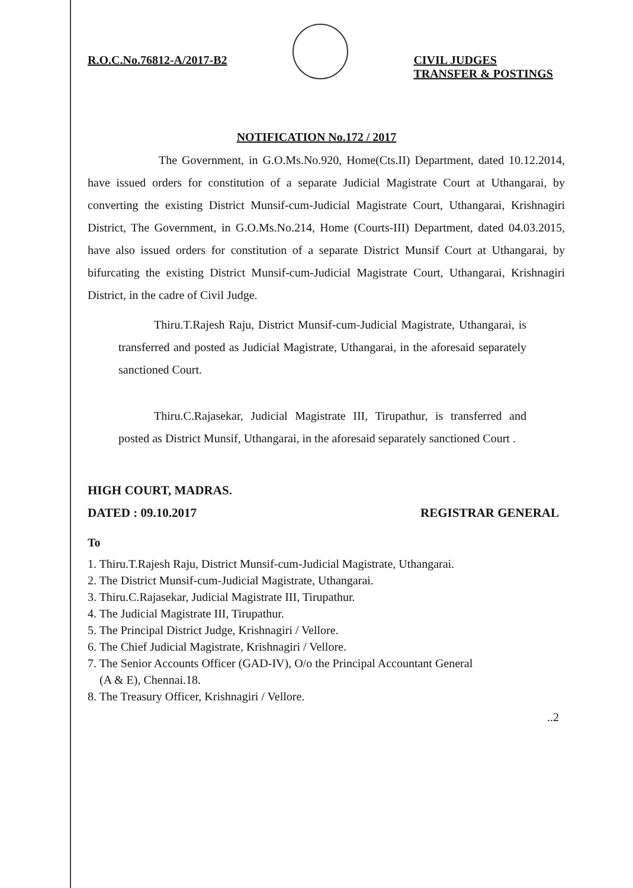R.O.C.No.76812-A/2017-B2 CIVIL JUDGES
TRANSFER & POSTINGS
NOTIFICATION No.172 / 2017
The Government, in G.O.Ms.No.920, Home(Cts.II) Department, dated 10.12.2014, have issued orders for constitution of a separate Judicial Magistrate Court at Uthangarai, by converting the existing District Munsif-cum-Judicial Magistrate Court, Uthangarai, Krishnagiri District, The Government, in G.O.Ms.No.214, Home (Courts-III) Department, dated 04.03.2015, have also issued orders for constitution of a separate District Munsif Court at Uthangarai, by bifurcating the existing District Munsif-cum-Judicial Magistrate Court, Uthangarai, Krishnagiri District, in the cadre of Civil Judge.
Thiru.T.Rajesh Raju, District Munsif-cum-Judicial Magistrate, Uthangarai, is transferred and posted as Judicial Magistrate, Uthangarai, in the aforesaid separately sanctioned Court.
Thiru.C.Rajasekar, Judicial Magistrate III, Tirupathur, is transferred and posted as District Munsif, Uthangarai, in the aforesaid separately sanctioned Court .
HIGH COURT, MADRAS.
DATED : 09.10.2017
REGISTRAR GENERAL
To
1. Thiru.T.Rajesh Raju, District Munsif-cum-Judicial Magistrate, Uthangarai.
2. The District Munsif-cum-Judicial Magistrate, Uthangarai.
3. Thiru.C.Rajasekar, Judicial Magistrate III, Tirupathur.
4. The Judicial Magistrate III, Tirupathur.
5. The Principal District Judge, Krishnagiri / Vellore.
6. The Chief Judicial Magistrate, Krishnagiri / Vellore.
7. The Senior Accounts Officer (GAD-IV), O/o the Principal Accountant General
(A & E), Chennai.18.
8. The Treasury Officer, Krishnagiri / Vellore.
..2